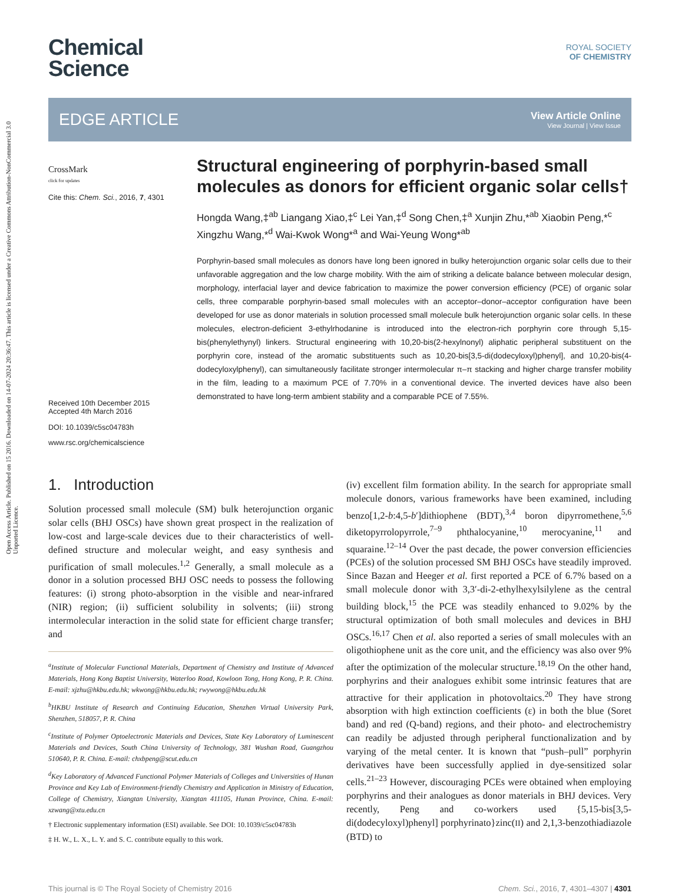Open Access Article. Published on 15 2016. Downloaded on 14-07-2024 20:36:47. This article is licensed under a Creative Commons Attribution-NonCommercial 3.0 Unported Licence.
Chemical
Science
ROYAL SOCIETY
OF CHEMISTRY
EDGE ARTICLE
View Article Online
View Journal | View Issue
CrossMark
click for updates
Cite this: Chem. Sci., 2016, 7, 4301
Received 10th December 2015
Accepted 4th March 2016
DOI: 10.1039/c5sc04783h
www.rsc.org/chemicalscience
Structural engineering of porphyrin-based small molecules as donors for efficient organic solar cells†
Hongda Wang,‡<sup>ab</sup> Liangang Xiao,‡<sup>c</sup> Lei Yan,‡<sup>d</sup> Song Chen,‡<sup>a</sup> Xunjin Zhu,*<sup>ab</sup> Xiaobin Peng,*<sup>c</sup> Xingzhu Wang,*<sup>d</sup> Wai-Kwok Wong*<sup>a</sup> and Wai-Yeung Wong*<sup>ab</sup>
Porphyrin-based small molecules as donors have long been ignored in bulky heterojunction organic solar cells due to their unfavorable aggregation and the low charge mobility. With the aim of striking a delicate balance between molecular design, morphology, interfacial layer and device fabrication to maximize the power conversion efficiency (PCE) of organic solar cells, three comparable porphyrin-based small molecules with an acceptor–donor–acceptor configuration have been developed for use as donor materials in solution processed small molecule bulk heterojunction organic solar cells. In these molecules, electron-deficient 3-ethylrhodanine is introduced into the electron-rich porphyrin core through 5,15-bis(phenylethynyl) linkers. Structural engineering with 10,20-bis(2-hexylnonyl) aliphatic peripheral substituent on the porphyrin core, instead of the aromatic substituents such as 10,20-bis[3,5-di(dodecyloxyl)phenyl], and 10,20-bis(4-dodecyloxylphenyl), can simultaneously facilitate stronger intermolecular π–π stacking and higher charge transfer mobility in the film, leading to a maximum PCE of 7.70% in a conventional device. The inverted devices have also been demonstrated to have long-term ambient stability and a comparable PCE of 7.55%.
1. Introduction
Solution processed small molecule (SM) bulk heterojunction organic solar cells (BHJ OSCs) have shown great prospect in the realization of low-cost and large-scale devices due to their characteristics of well-defined structure and molecular weight, and easy synthesis and purification of small molecules.<sup>1,2</sup> Generally, a small molecule as a donor in a solution processed BHJ OSC needs to possess the following features: (i) strong photo-absorption in the visible and near-infrared (NIR) region; (ii) sufficient solubility in solvents; (iii) strong intermolecular interaction in the solid state for efficient charge transfer; and
<sup>a</sup> Institute of Molecular Functional Materials, Department of Chemistry and Institute of Advanced Materials, Hong Kong Baptist University, Waterloo Road, Kowloon Tong, Hong Kong, P. R. China. E-mail: xjzhu@hkbu.edu.hk; wkwong@hkbu.edu.hk; rwywong@hkbu.edu.hk
<sup>b</sup> HKBU Institute of Research and Continuing Education, Shenzhen Virtual University Park, Shenzhen, 518057, P. R. China
<sup>c</sup> Institute of Polymer Optoelectronic Materials and Devices, State Key Laboratory of Luminescent Materials and Devices, South China University of Technology, 381 Wushan Road, Guangzhou 510640, P. R. China. E-mail: chxbpeng@scut.edu.cn
<sup>d</sup> Key Laboratory of Advanced Functional Polymer Materials of Colleges and Universities of Hunan Province and Key Lab of Environment-friendly Chemistry and Application in Ministry of Education, College of Chemistry, Xiangtan University, Xiangtan 411105, Hunan Province, China. E-mail: xzwang@xtu.edu.cn
† Electronic supplementary information (ESI) available. See DOI: 10.1039/c5sc04783h
‡ H. W., L. X., L. Y. and S. C. contribute equally to this work.
(iv) excellent film formation ability. In the search for appropriate small molecule donors, various frameworks have been examined, including benzo[1,2-b:4,5-b′]dithiophene (BDT),<sup>3,4</sup> boron dipyrromethene,<sup>5,6</sup> diketopyrrolopyrrole,<sup>7–9</sup> phthalocyanine,<sup>10</sup> merocyanine,<sup>11</sup> and squaraine.<sup>12–14</sup> Over the past decade, the power conversion efficiencies (PCEs) of the solution processed SM BHJ OSCs have steadily improved. Since Bazan and Heeger et al. first reported a PCE of 6.7% based on a small molecule donor with 3,3′-di-2-ethylhexylsilylene as the central building block,<sup>15</sup> the PCE was steadily enhanced to 9.02% by the structural optimization of both small molecules and devices in BHJ OSCs.<sup>16,17</sup> Chen et al. also reported a series of small molecules with an oligothiophene unit as the core unit, and the efficiency was also over 9% after the optimization of the molecular structure.<sup>18,19</sup> On the other hand, porphyrins and their analogues exhibit some intrinsic features that are attractive for their application in photovoltaics.<sup>20</sup> They have strong absorption with high extinction coefficients (ε) in both the blue (Soret band) and red (Q-band) regions, and their photo- and electrochemistry can readily be adjusted through peripheral functionalization and by varying of the metal center. It is known that “push–pull” porphyrin derivatives have been successfully applied in dye-sensitized solar cells.<sup>21–23</sup> However, discouraging PCEs were obtained when employing porphyrins and their analogues as donor materials in BHJ devices. Very recently, Peng and co-workers used {5,15-bis[3,5-di(dodecyloxyl)phenyl] porphyrinato}zinc(II) and 2,1,3-benzothiadiazole (BTD) to
This journal is © The Royal Society of Chemistry 2016 Chem. Sci., 2016, 7, 4301–4307 | 4301